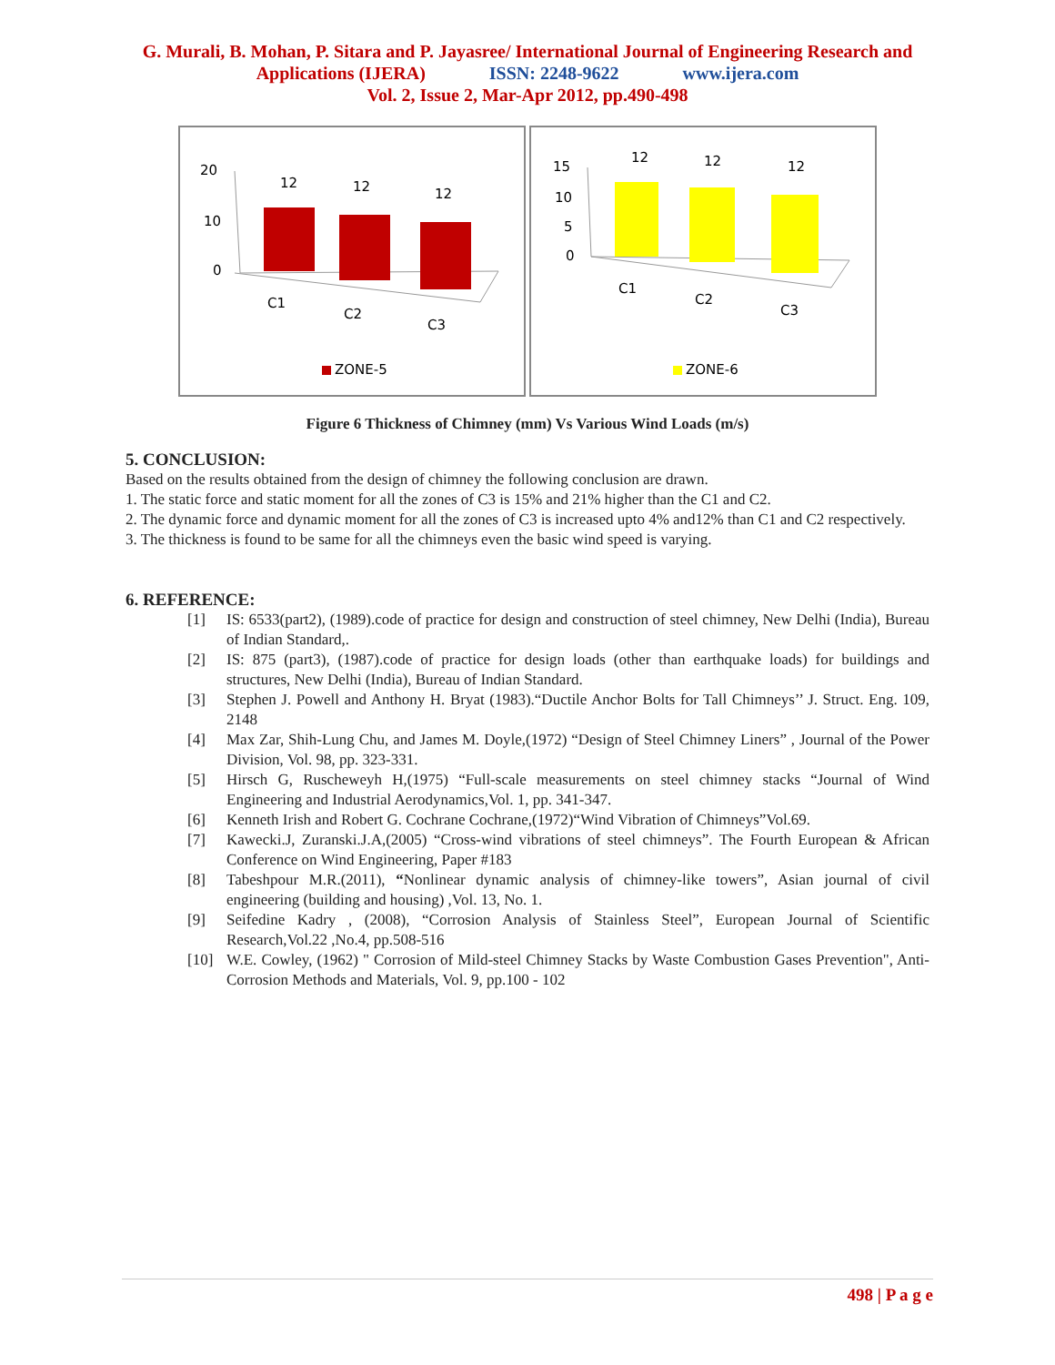G. Murali, B. Mohan, P. Sitara and P. Jayasree/ International Journal of Engineering Research and
Applications (IJERA) ISSN: 2248-9622 www.ijera.com
Vol. 2, Issue 2, Mar-Apr 2012, pp.490-498
20
10
0
12
12
12
C1
C2
C3
ZONE-5
15
10
5
0
12
12
12
C1
C2
C3
ZONE-6
Figure 6 Thickness of Chimney (mm) Vs Various Wind Loads (m/s)
5. CONCLUSION:
Based on the results obtained from the design of chimney the following conclusion are drawn.
1. The static force and static moment for all the zones of C3 is 15% and 21% higher than the C1 and C2.
2. The dynamic force and dynamic moment for all the zones of C3 is increased upto 4% and12% than C1 and C2 respectively.
3. The thickness is found to be same for all the chimneys even the basic wind speed is varying.
6. REFERENCE:
[1] IS: 6533(part2), (1989).code of practice for design and construction of steel chimney, New Delhi (India), Bureau of Indian Standard,.
[2] IS: 875 (part3), (1987).code of practice for design loads (other than earthquake loads) for buildings and structures, New Delhi (India), Bureau of Indian Standard.
[3] Stephen J. Powell and Anthony H. Bryat (1983).“Ductile Anchor Bolts for Tall Chimneys’’ J. Struct. Eng. 109, 2148
[4] Max Zar, Shih-Lung Chu, and James M. Doyle,(1972) “Design of Steel Chimney Liners” , Journal of the Power Division, Vol. 98, pp. 323-331.
[5] Hirsch G, Ruscheweyh H,(1975) “Full-scale measurements on steel chimney stacks “Journal of Wind Engineering and Industrial Aerodynamics,Vol. 1, pp. 341-347.
[6] Kenneth Irish and Robert G. Cochrane Cochrane,(1972)“Wind Vibration of Chimneys”Vol.69.
[7] Kawecki.J, Zuranski.J.A,(2005) “Cross-wind vibrations of steel chimneys”. The Fourth European & African Conference on Wind Engineering, Paper #183
[8] Tabeshpour M.R.(2011), “Nonlinear dynamic analysis of chimney-like towers”, Asian journal of civil engineering (building and housing) ,Vol. 13, No. 1.
[9] Seifedine Kadry , (2008), “Corrosion Analysis of Stainless Steel”, European Journal of Scientific Research,Vol.22 ,No.4, pp.508-516
[10] W.E. Cowley, (1962) " Corrosion of Mild-steel Chimney Stacks by Waste Combustion Gases Prevention", Anti-Corrosion Methods and Materials, Vol. 9, pp.100 - 102
498 | P a g e